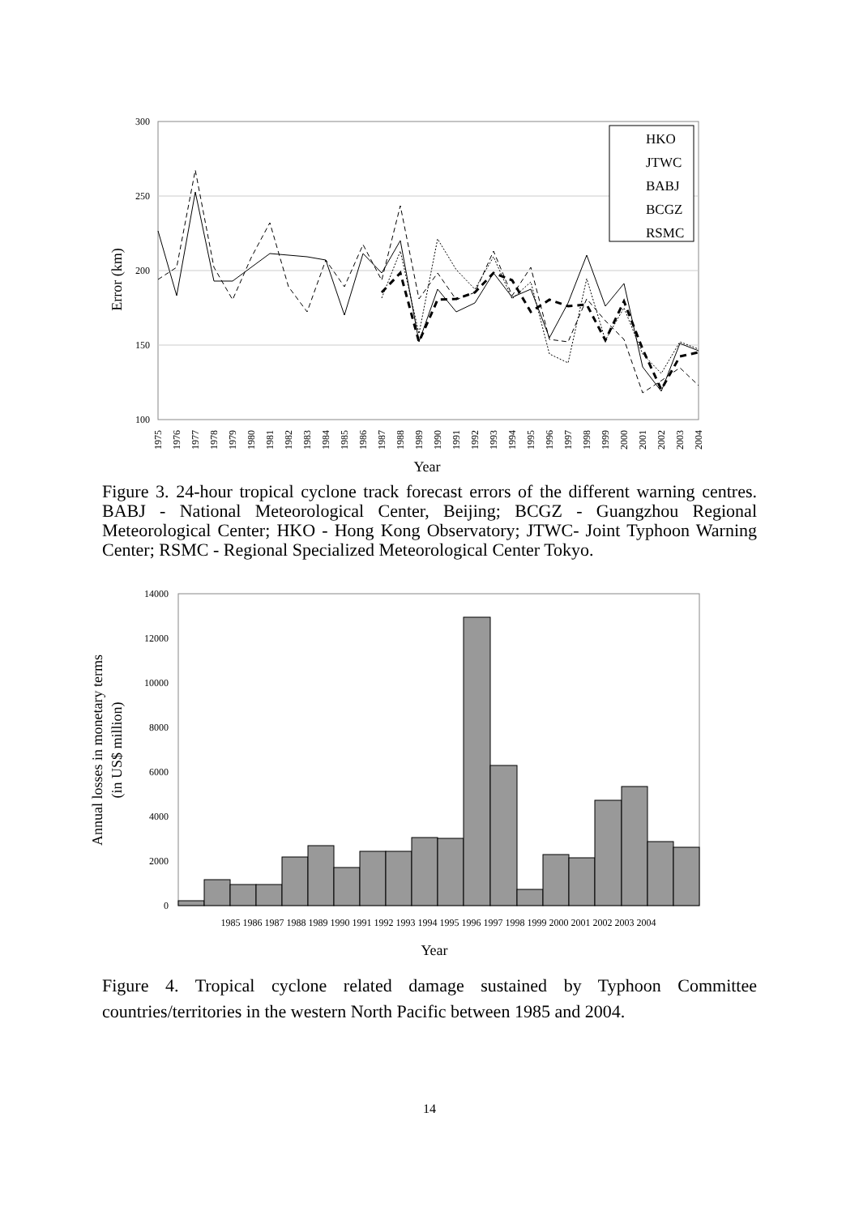300
250
200
150
100
Error (km)
1975
1976
1977
1978
1979
1980
1981
1982
1983
1984
1985
1986
1987
1988
1989
1990
1991
1992
1993
1994
1995
1996
1997
1998
1999
2000
2001
2002
2003
2004
Year
HKO
JTWC
BABJ
BCGZ
RSMC
Figure 3. 24-hour tropical cyclone track forecast errors of the different warning centres. BABJ - National Meteorological Center, Beijing; BCGZ - Guangzhou Regional Meteorological Center; HKO - Hong Kong Observatory; JTWC- Joint Typhoon Warning Center; RSMC - Regional Specialized Meteorological Center Tokyo.
14000
12000
10000
8000
6000
4000
2000
0
1985 1986 1987 1988 1989 1990 1991 1992 1993 1994 1995 1996 1997 1998 1999 2000 2001 2002 2003 2004
Year
Annual losses in monetary terms
(in US$ million)
Figure 4. Tropical cyclone related damage sustained by Typhoon Committee countries/territories in the western North Pacific between 1985 and 2004.
14